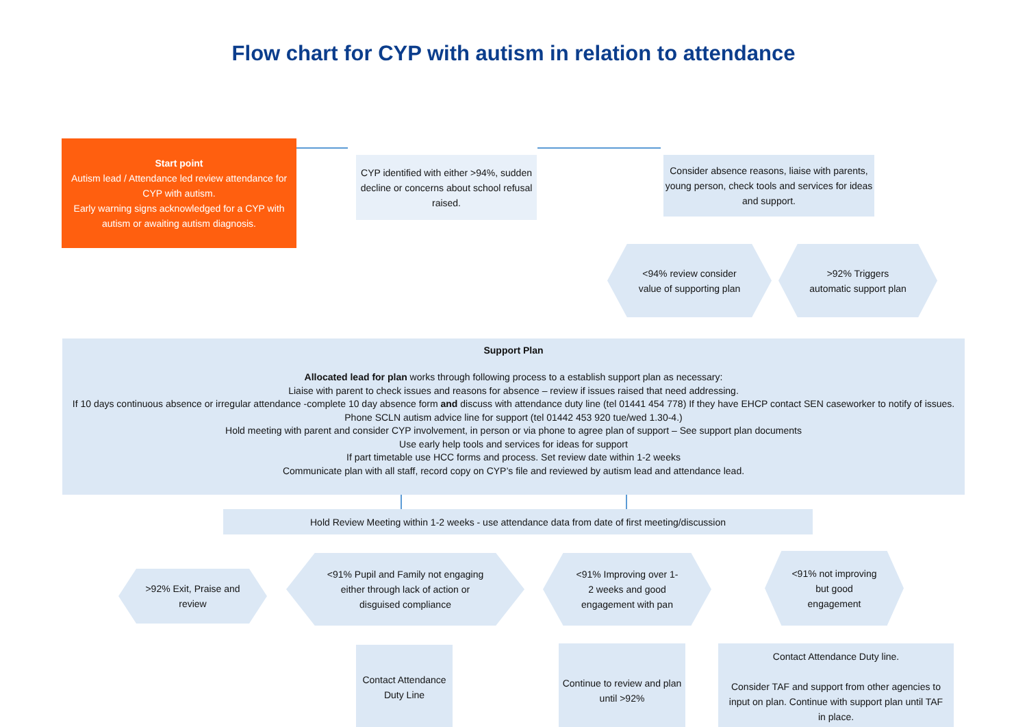Flow chart for CYP with autism in relation to attendance
Start point
Autism lead / Attendance led review attendance for CYP with autism.
Early warning signs acknowledged for a CYP with autism or awaiting autism diagnosis.
CYP identified with either >94%, sudden decline or concerns about school refusal raised.
Consider absence reasons, liaise with parents, young person, check tools and services for ideas and support.
<94% review consider value of supporting plan
>92% Triggers automatic support plan
Support Plan
Allocated lead for plan works through following process to a establish support plan as necessary:
Liaise with parent to check issues and reasons for absence – review if issues raised that need addressing.
If 10 days continuous absence or irregular attendance -complete 10 day absence form and discuss with attendance duty line (tel 01441 454 778) If they have EHCP contact SEN caseworker to notify of issues. Phone SCLN autism advice line for support (tel 01442 453 920 tue/wed 1.30-4.)
Hold meeting with parent and consider CYP involvement, in person or via phone to agree plan of support – See support plan documents
Use early help tools and services for ideas for support
If part timetable use HCC forms and process. Set review date within 1-2 weeks
Communicate plan with all staff, record copy on CYP’s file and reviewed by autism lead and attendance lead.
Hold Review Meeting within 1-2 weeks - use attendance data from date of first meeting/discussion
>92% Exit, Praise and review
<91% Pupil and Family not engaging either through lack of action or disguised compliance
<91% Improving over 1-2 weeks and good engagement with pan
<91% not improving but good engagement
Contact Attendance Duty Line
Continue to review and plan until >92%
Contact Attendance Duty line.
Consider TAF and support from other agencies to input on plan. Continue with support plan until TAF in place.